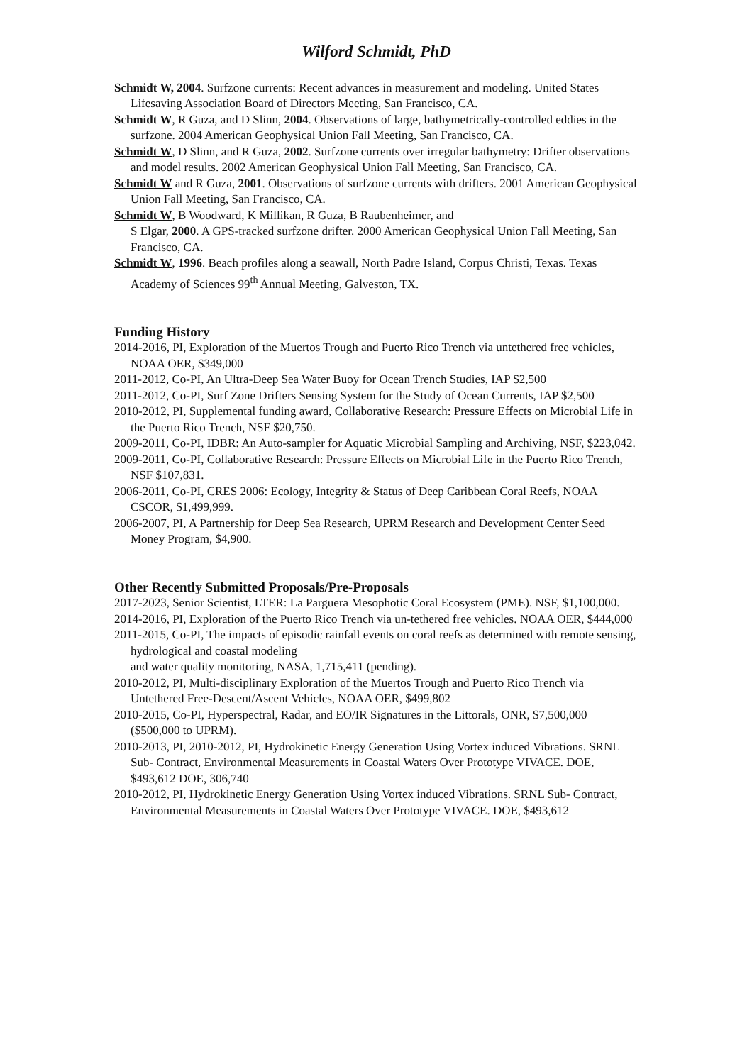Wilford Schmidt, PhD
Schmidt W, 2004. Surfzone currents: Recent advances in measurement and modeling. United States Lifesaving Association Board of Directors Meeting, San Francisco, CA.
Schmidt W, R Guza, and D Slinn, 2004. Observations of large, bathymetrically-controlled eddies in the surfzone. 2004 American Geophysical Union Fall Meeting, San Francisco, CA.
Schmidt W, D Slinn, and R Guza, 2002. Surfzone currents over irregular bathymetry: Drifter observations and model results. 2002 American Geophysical Union Fall Meeting, San Francisco, CA.
Schmidt W and R Guza, 2001. Observations of surfzone currents with drifters. 2001 American Geophysical Union Fall Meeting, San Francisco, CA.
Schmidt W, B Woodward, K Millikan, R Guza, B Raubenheimer, and
S Elgar, 2000. A GPS-tracked surfzone drifter. 2000 American Geophysical Union Fall Meeting, San Francisco, CA.
Schmidt W, 1996. Beach profiles along a seawall, North Padre Island, Corpus Christi, Texas. Texas Academy of Sciences 99<sup>th</sup> Annual Meeting, Galveston, TX.
Funding History
2014-2016, PI, Exploration of the Muertos Trough and Puerto Rico Trench via untethered free vehicles, NOAA OER, $349,000
2011-2012, Co-PI, An Ultra-Deep Sea Water Buoy for Ocean Trench Studies, IAP $2,500
2011-2012, Co-PI, Surf Zone Drifters Sensing System for the Study of Ocean Currents, IAP $2,500
2010-2012, PI, Supplemental funding award, Collaborative Research: Pressure Effects on Microbial Life in the Puerto Rico Trench, NSF $20,750.
2009-2011, Co-PI, IDBR: An Auto-sampler for Aquatic Microbial Sampling and Archiving, NSF, $223,042.
2009-2011, Co-PI, Collaborative Research: Pressure Effects on Microbial Life in the Puerto Rico Trench, NSF $107,831.
2006-2011, Co-PI, CRES 2006: Ecology, Integrity & Status of Deep Caribbean Coral Reefs, NOAA CSCOR, $1,499,999.
2006-2007, PI, A Partnership for Deep Sea Research, UPRM Research and Development Center Seed Money Program, $4,900.
Other Recently Submitted Proposals/Pre-Proposals
2017-2023, Senior Scientist, LTER: La Parguera Mesophotic Coral Ecosystem (PME). NSF, $1,100,000.
2014-2016, PI, Exploration of the Puerto Rico Trench via un-tethered free vehicles. NOAA OER, $444,000
2011-2015, Co-PI, The impacts of episodic rainfall events on coral reefs as determined with remote sensing, hydrological and coastal modeling
and water quality monitoring, NASA, 1,715,411 (pending).
2010-2012, PI, Multi-disciplinary Exploration of the Muertos Trough and Puerto Rico Trench via Untethered Free-Descent/Ascent Vehicles, NOAA OER, $499,802
2010-2015, Co-PI, Hyperspectral, Radar, and EO/IR Signatures in the Littorals, ONR, $7,500,000 ($500,000 to UPRM).
2010-2013, PI, 2010-2012, PI, Hydrokinetic Energy Generation Using Vortex induced Vibrations. SRNL Sub- Contract, Environmental Measurements in Coastal Waters Over Prototype VIVACE. DOE, $493,612 DOE, 306,740
2010-2012, PI, Hydrokinetic Energy Generation Using Vortex induced Vibrations. SRNL Sub- Contract, Environmental Measurements in Coastal Waters Over Prototype VIVACE. DOE, $493,612